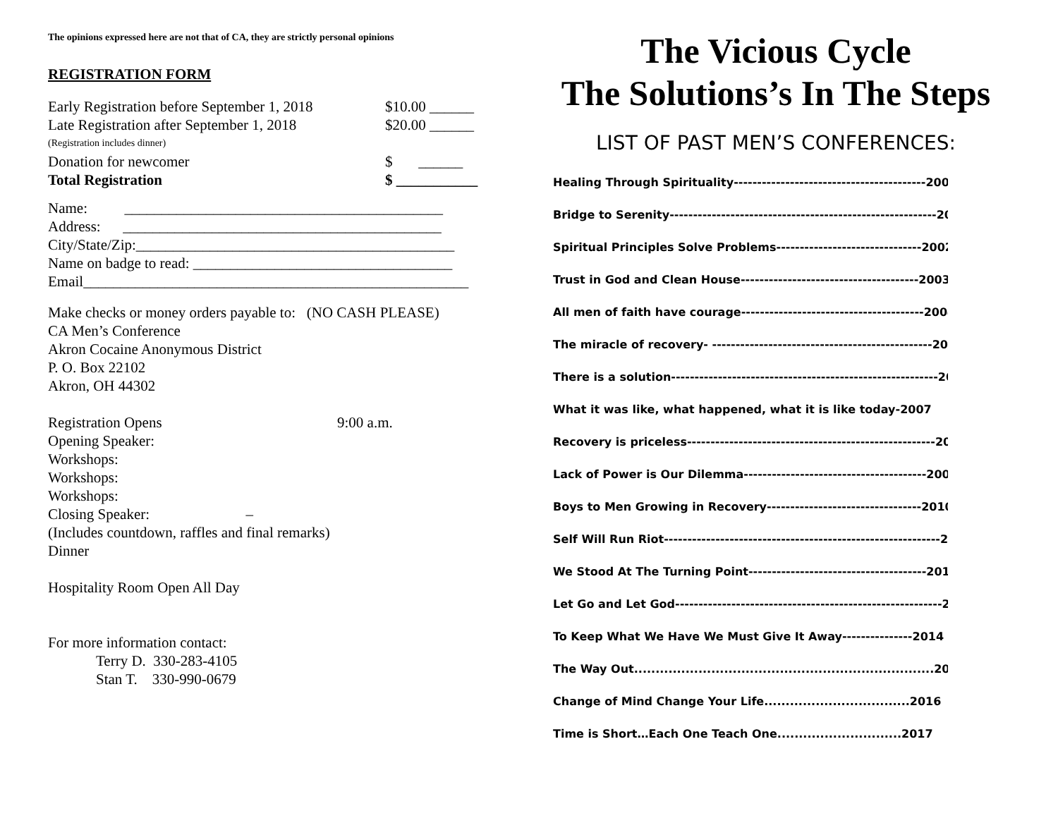The opinions expressed here are not that of CA, they are strictly personal opinions
REGISTRATION FORM
Early Registration before September 1, 2018 $10.00 ______
Late Registration after September 1, 2018 $20.00 ______
(Registration includes dinner)
Donation for newcomer $ ______
Total Registration $ ___________
Name: ___________________________________________
Address: ___________________________________________
City/State/Zip:___________________________________________
Name on badge to read: ___________________________________
Email____________________________________________________
Make checks or money orders payable to: (NO CASH PLEASE)
CA Men’s Conference
Akron Cocaine Anonymous District
P. O. Box 22102
Akron, OH 44302
Registration Opens 9:00 a.m.
Opening Speaker:
Workshops:
Workshops:
Workshops:
Closing Speaker: –
(Includes countdown, raffles and final remarks)
Dinner
Hospitality Room Open All Day
For more information contact:
Terry D. 330-283-4105
Stan T. 330-990-0679
The Vicious Cycle
The Solutions’s In The Steps
LIST OF PAST MEN’S CONFERENCES:
Healing Through Spirituality-----------------------------------------2000
Bridge to Serenity---------------------------------------------------------2001
Spiritual Principles Solve Problems-------------------------------2002
Trust in God and Clean House--------------------------------------2003
All men of faith have courage---------------------------------------2004
The miracle of recovery- -----------------------------------------------2005
There is a solution---------------------------------------------------------2006
What it was like, what happened, what it is like today-2007
Recovery is priceless-----------------------------------------------------2008
Lack of Power is Our Dilemma---------------------------------------2009
Boys to Men Growing in Recovery---------------------------------2010
Self Will Run Riot-----------------------------------------------------------2011
We Stood At The Turning Point--------------------------------------2012
Let Go and Let God---------------------------------------------------------2013
To Keep What We Have We Must Give It Away---------------2014
The Way Out......................................................................2015
Change of Mind Change Your Life..................................2016
Time is Short…Each One Teach One.............................2017